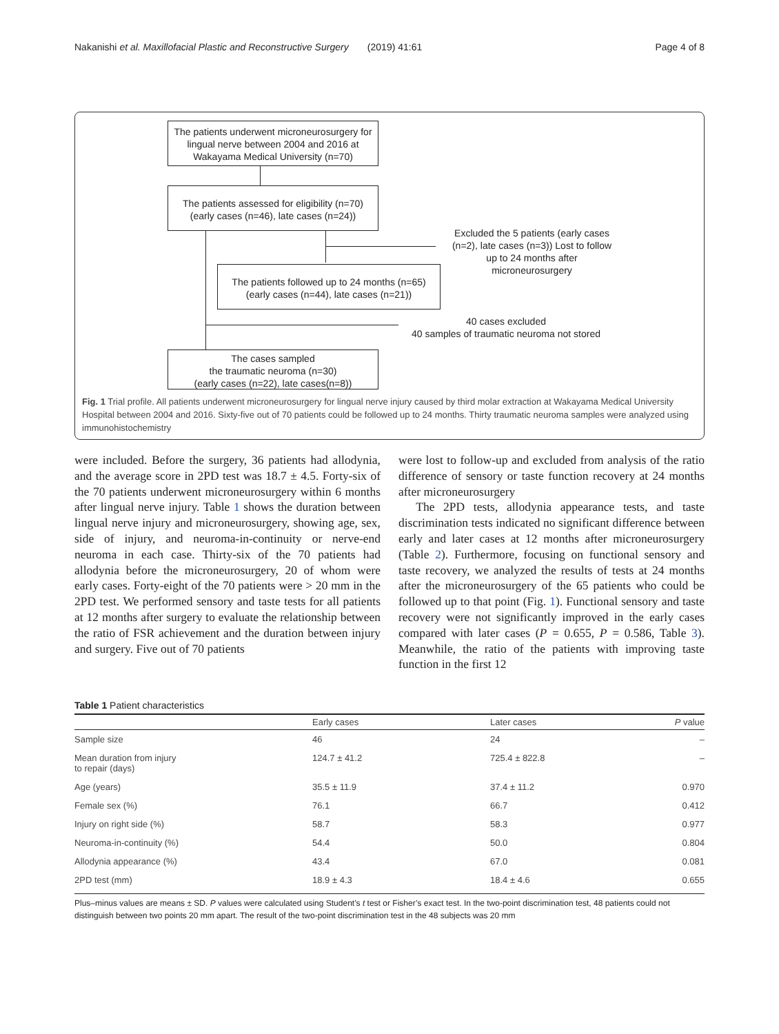Nakanishi et al. Maxillofacial Plastic and Reconstructive Surgery (2019) 41:61 Page 4 of 8
The patients underwent microneurosurgery for lingual nerve between 2004 and 2016 at Wakayama Medical University (n=70)
The patients assessed for eligibility (n=70) (early cases (n=46), late cases (n=24))
Excluded the 5 patients (early cases (n=2), late cases (n=3)) Lost to follow up to 24 months after microneurosurgery
The patients followed up to 24 months (n=65) (early cases (n=44), late cases (n=21))
40 cases excluded
40 samples of traumatic neuroma not stored
The cases sampled
the traumatic neuroma (n=30)
(early cases (n=22), late cases(n=8))
Fig. 1 Trial profile. All patients underwent microneurosurgery for lingual nerve injury caused by third molar extraction at Wakayama Medical University Hospital between 2004 and 2016. Sixty-five out of 70 patients could be followed up to 24 months. Thirty traumatic neuroma samples were analyzed using immunohistochemistry
were included. Before the surgery, 36 patients had allodynia, and the average score in 2PD test was 18.7 ± 4.5. Forty-six of the 70 patients underwent microneurosurgery within 6 months after lingual nerve injury. Table 1 shows the duration between lingual nerve injury and microneurosurgery, showing age, sex, side of injury, and neuroma-in-continuity or nerve-end neuroma in each case. Thirty-six of the 70 patients had allodynia before the microneurosurgery, 20 of whom were early cases. Forty-eight of the 70 patients were > 20 mm in the 2PD test. We performed sensory and taste tests for all patients at 12 months after surgery to evaluate the relationship between the ratio of FSR achievement and the duration between injury and surgery. Five out of 70 patients
were lost to follow-up and excluded from analysis of the ratio difference of sensory or taste function recovery at 24 months after microneurosurgery
The 2PD tests, allodynia appearance tests, and taste discrimination tests indicated no significant difference between early and later cases at 12 months after microneurosurgery (Table 2). Furthermore, focusing on functional sensory and taste recovery, we analyzed the results of tests at 24 months after the microneurosurgery of the 65 patients who could be followed up to that point (Fig. 1). Functional sensory and taste recovery were not significantly improved in the early cases compared with later cases (P = 0.655, P = 0.586, Table 3). Meanwhile, the ratio of the patients with improving taste function in the first 12
Table 1 Patient characteristics
| | Early cases | Later cases | P value |
| --- | --- | --- | --- |
| Sample size | 46 | 24 | – |
| Mean duration from injury to repair (days) | 124.7 ± 41.2 | 725.4 ± 822.8 | – |
| Age (years) | 35.5 ± 11.9 | 37.4 ± 11.2 | 0.970 |
| Female sex (%) | 76.1 | 66.7 | 0.412 |
| Injury on right side (%) | 58.7 | 58.3 | 0.977 |
| Neuroma-in-continuity (%) | 54.4 | 50.0 | 0.804 |
| Allodynia appearance (%) | 43.4 | 67.0 | 0.081 |
| 2PD test (mm) | 18.9 ± 4.3 | 18.4 ± 4.6 | 0.655 |
Plus–minus values are means ± SD. P values were calculated using Student’s t test or Fisher’s exact test. In the two-point discrimination test, 48 patients could not distinguish between two points 20 mm apart. The result of the two-point discrimination test in the 48 subjects was 20 mm